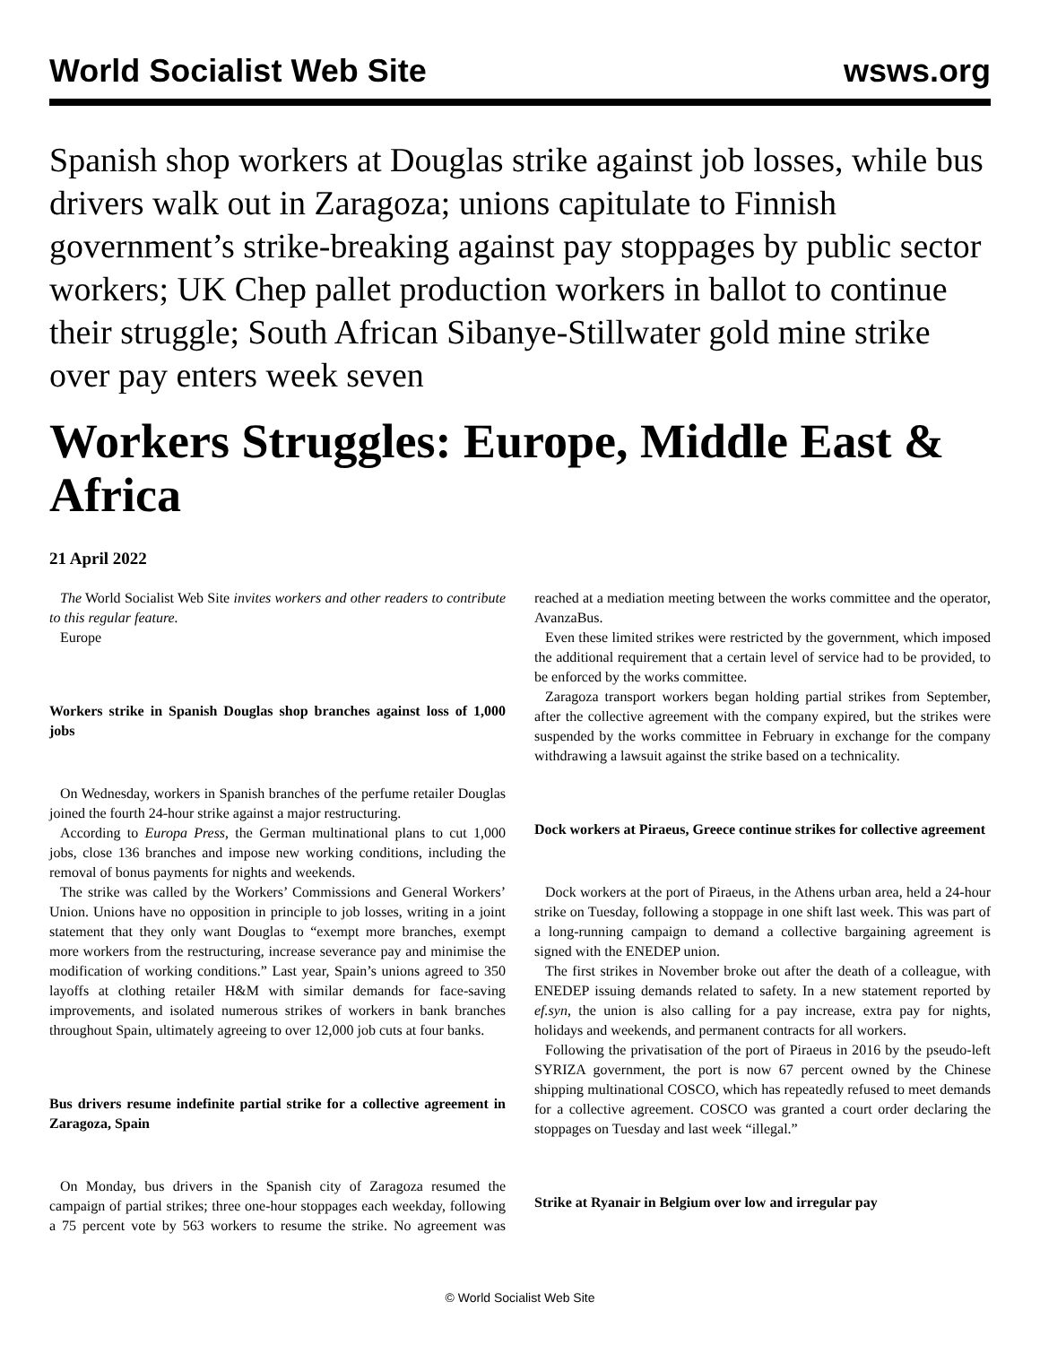World Socialist Web Site wsws.org
Spanish shop workers at Douglas strike against job losses, while bus drivers walk out in Zaragoza; unions capitulate to Finnish government’s strike-breaking against pay stoppages by public sector workers; UK Chep pallet production workers in ballot to continue their struggle; South African Sibanye-Stillwater gold mine strike over pay enters week seven
Workers Struggles: Europe, Middle East & Africa
21 April 2022
The World Socialist Web Site invites workers and other readers to contribute to this regular feature.
Europe
Workers strike in Spanish Douglas shop branches against loss of 1,000 jobs
On Wednesday, workers in Spanish branches of the perfume retailer Douglas joined the fourth 24-hour strike against a major restructuring.
According to Europa Press, the German multinational plans to cut 1,000 jobs, close 136 branches and impose new working conditions, including the removal of bonus payments for nights and weekends.
The strike was called by the Workers’ Commissions and General Workers’ Union. Unions have no opposition in principle to job losses, writing in a joint statement that they only want Douglas to “exempt more branches, exempt more workers from the restructuring, increase severance pay and minimise the modification of working conditions.” Last year, Spain’s unions agreed to 350 layoffs at clothing retailer H&M with similar demands for face-saving improvements, and isolated numerous strikes of workers in bank branches throughout Spain, ultimately agreeing to over 12,000 job cuts at four banks.
Bus drivers resume indefinite partial strike for a collective agreement in Zaragoza, Spain
On Monday, bus drivers in the Spanish city of Zaragoza resumed the campaign of partial strikes; three one-hour stoppages each weekday, following a 75 percent vote by 563 workers to resume the strike. No agreement was reached at a mediation meeting between the works committee and the operator, AvanzaBus.
Even these limited strikes were restricted by the government, which imposed the additional requirement that a certain level of service had to be provided, to be enforced by the works committee.
Zaragoza transport workers began holding partial strikes from September, after the collective agreement with the company expired, but the strikes were suspended by the works committee in February in exchange for the company withdrawing a lawsuit against the strike based on a technicality.
Dock workers at Piraeus, Greece continue strikes for collective agreement
Dock workers at the port of Piraeus, in the Athens urban area, held a 24-hour strike on Tuesday, following a stoppage in one shift last week. This was part of a long-running campaign to demand a collective bargaining agreement is signed with the ENEDEP union.
The first strikes in November broke out after the death of a colleague, with ENEDEP issuing demands related to safety. In a new statement reported by ef.syn, the union is also calling for a pay increase, extra pay for nights, holidays and weekends, and permanent contracts for all workers.
Following the privatisation of the port of Piraeus in 2016 by the pseudo-left SYRIZA government, the port is now 67 percent owned by the Chinese shipping multinational COSCO, which has repeatedly refused to meet demands for a collective agreement. COSCO was granted a court order declaring the stoppages on Tuesday and last week “illegal.”
Strike at Ryanair in Belgium over low and irregular pay
© World Socialist Web Site